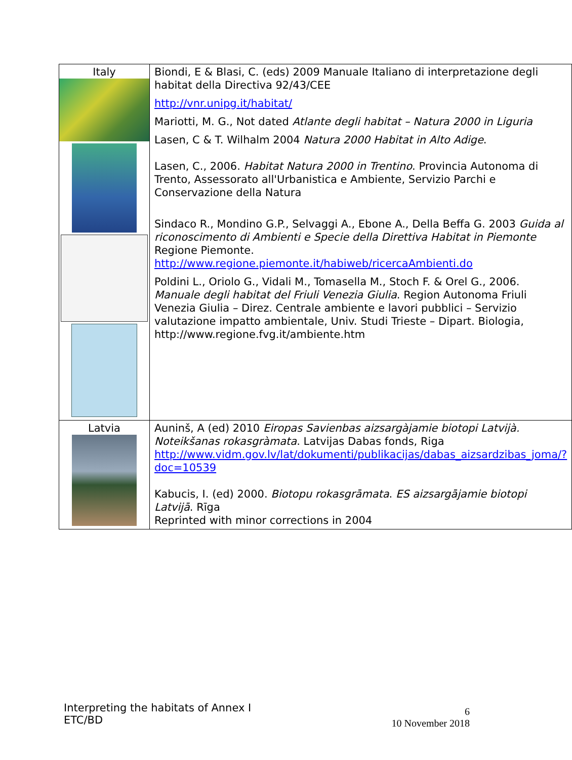| Italy | Biondi, E & Blasi, C. (eds) 2009 Manuale Italiano di interpretazione degli habitat della Directiva 92/43/CEE http://vnr.unipg.it/habitat/ Mariotti, M. G., Not dated Atlante degli habitat – Natura 2000 in Liguria Lasen, C & T. Wilhalm 2004 Natura 2000 Habitat in Alto Adige . Lasen, C., 2006. Habitat Natura 2000 in Trentino . Provincia Autonoma di Trento, Assessorato all'Urbanistica e Ambiente, Servizio Parchi e Conservazione della Natura Sindaco R., Mondino G.P., Selvaggi A., Ebone A., Della Beffa G. 2003 Guida al riconoscimento di Ambienti e Specie della Direttiva Habitat in Piemonte Regione Piemonte. http://www.regione.piemonte.it/habiweb/ricercaAmbienti.do Poldini L., Oriolo G., Vidali M., Tomasella M., Stoch F. & Orel G., 2006. Manuale degli habitat del Friuli Venezia Giulia . Region Autonoma Friuli Venezia Giulia – Direz. Centrale ambiente e lavori pubblici – Servizio valutazione impatto ambientale, Univ. Studi Trieste – Dipart. Biologia, http://www.regione.fvg.it/ambiente.htm |
| Latvia | Auninš, A (ed) 2010 Eiropas Savienbas aizsargàjamie biotopi Latvijà. Noteikšanas rokasgràmata . Latvijas Dabas fonds, Riga http://www.vidm.gov.lv/lat/dokumenti/publikacijas/dabas_aizsardzibas_joma/?doc=10539 Kabucis, I. (ed) 2000. Biotopu rokasgrāmata . ES aizsargājamie biotopi Latvijā . Rīga Reprinted with minor corrections in 2004 |
Interpreting the habitats of Annex I
ETC/BD
6
10 November 2018